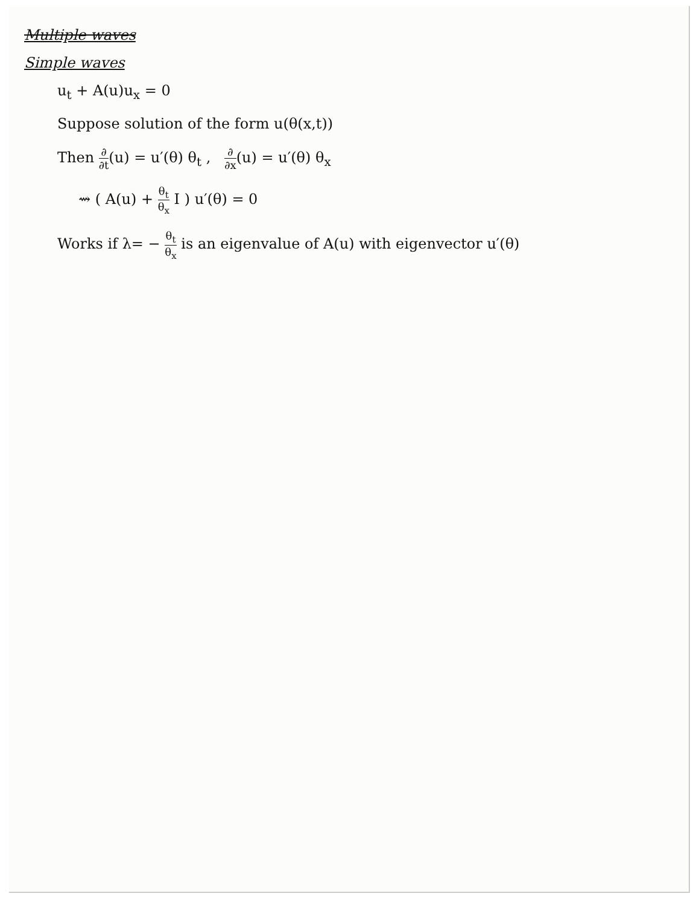Multiple waves
Simple waves
u<sub>t</sub> + A(u)u<sub>x</sub> = 0
Suppose solution of the form u(θ(x,t))
Then ∂ ∂t(u) = u′(θ) θ<sub>t</sub> , ∂ ∂x(u) = u′(θ) θ<sub>x</sub>
⇝ ( A(u) + θ<sub>t</sub> θ<sub>x</sub> I ) u′(θ) = 0
Works if λ= − θ<sub>t</sub> θ<sub>x</sub> is an eigenvalue of A(u) with eigenvector u′(θ)